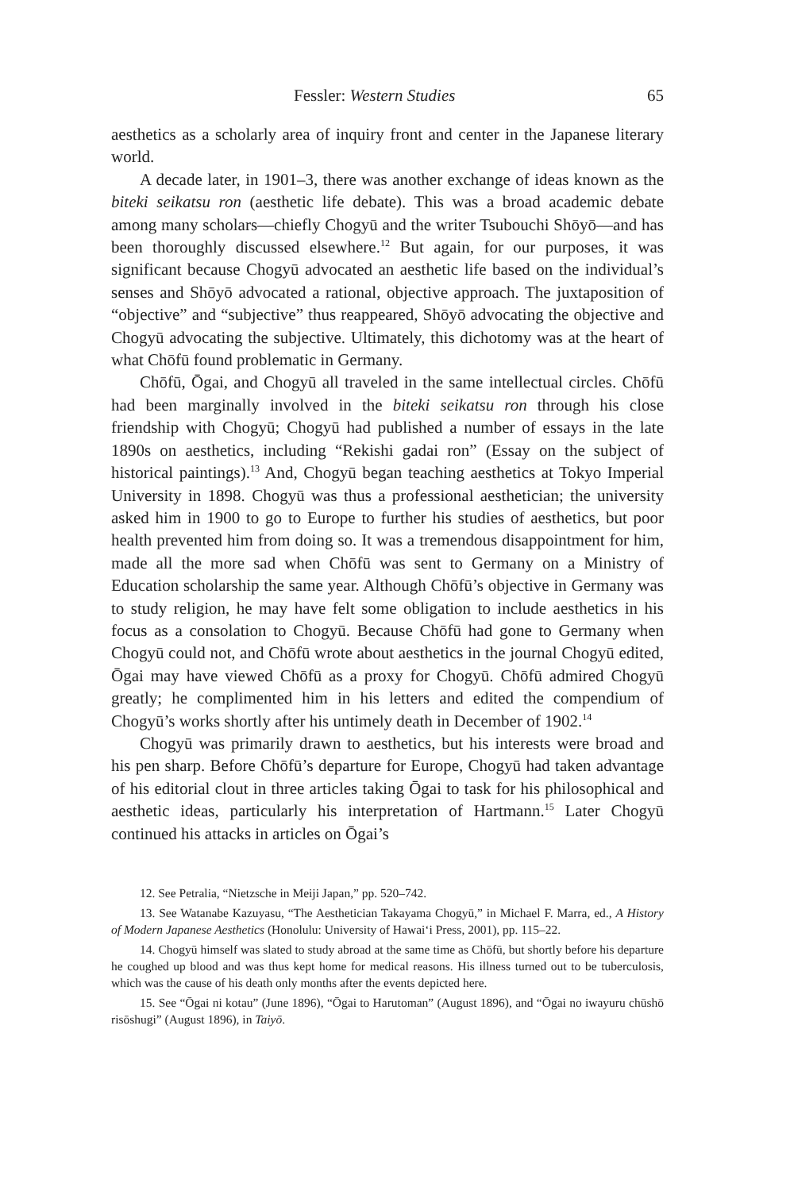Fessler: Western Studies 65
aesthetics as a scholarly area of inquiry front and center in the Japanese literary world.
A decade later, in 1901–3, there was another exchange of ideas known as the biteki seikatsu ron (aesthetic life debate). This was a broad academic debate among many scholars—chiefly Chogyū and the writer Tsubouchi Shōyō—and has been thoroughly discussed elsewhere.<sup>12</sup> But again, for our purposes, it was significant because Chogyū advocated an aesthetic life based on the individual’s senses and Shōyō advocated a rational, objective approach. The juxtaposition of “objective” and “subjective” thus reappeared, Shōyō advocating the objective and Chogyū advocating the subjective. Ultimately, this dichotomy was at the heart of what Chōfū found problematic in Germany.
Chōfū, Ōgai, and Chogyū all traveled in the same intellectual circles. Chōfū had been marginally involved in the biteki seikatsu ron through his close friendship with Chogyū; Chogyū had published a number of essays in the late 1890s on aesthetics, including “Rekishi gadai ron” (Essay on the subject of historical paintings).<sup>13</sup> And, Chogyū began teaching aesthetics at Tokyo Imperial University in 1898. Chogyū was thus a professional aesthetician; the university asked him in 1900 to go to Europe to further his studies of aesthetics, but poor health prevented him from doing so. It was a tremendous disappointment for him, made all the more sad when Chōfū was sent to Germany on a Ministry of Education scholarship the same year. Although Chōfū’s objective in Germany was to study religion, he may have felt some obligation to include aesthetics in his focus as a consolation to Chogyū. Because Chōfū had gone to Germany when Chogyū could not, and Chōfū wrote about aesthetics in the journal Chogyū edited, Ōgai may have viewed Chōfū as a proxy for Chogyū. Chōfū admired Chogyū greatly; he complimented him in his letters and edited the compendium of Chogyū’s works shortly after his untimely death in December of 1902.<sup>14</sup>
Chogyū was primarily drawn to aesthetics, but his interests were broad and his pen sharp. Before Chōfū’s departure for Europe, Chogyū had taken advantage of his editorial clout in three articles taking Ōgai to task for his philosophical and aesthetic ideas, particularly his interpretation of Hartmann.<sup>15</sup> Later Chogyū continued his attacks in articles on Ōgai’s
12. See Petralia, “Nietzsche in Meiji Japan,” pp. 520–742.
13. See Watanabe Kazuyasu, “The Aesthetician Takayama Chogyū,” in Michael F. Marra, ed., A History of Modern Japanese Aesthetics (Honolulu: University of Hawai‘i Press, 2001), pp. 115–22.
14. Chogyū himself was slated to study abroad at the same time as Chōfū, but shortly before his departure he coughed up blood and was thus kept home for medical reasons. His illness turned out to be tuberculosis, which was the cause of his death only months after the events depicted here.
15. See “Ōgai ni kotau” (June 1896), “Ōgai to Harutoman” (August 1896), and “Ōgai no iwayuru chūshō risōshugi” (August 1896), in Taiyō.